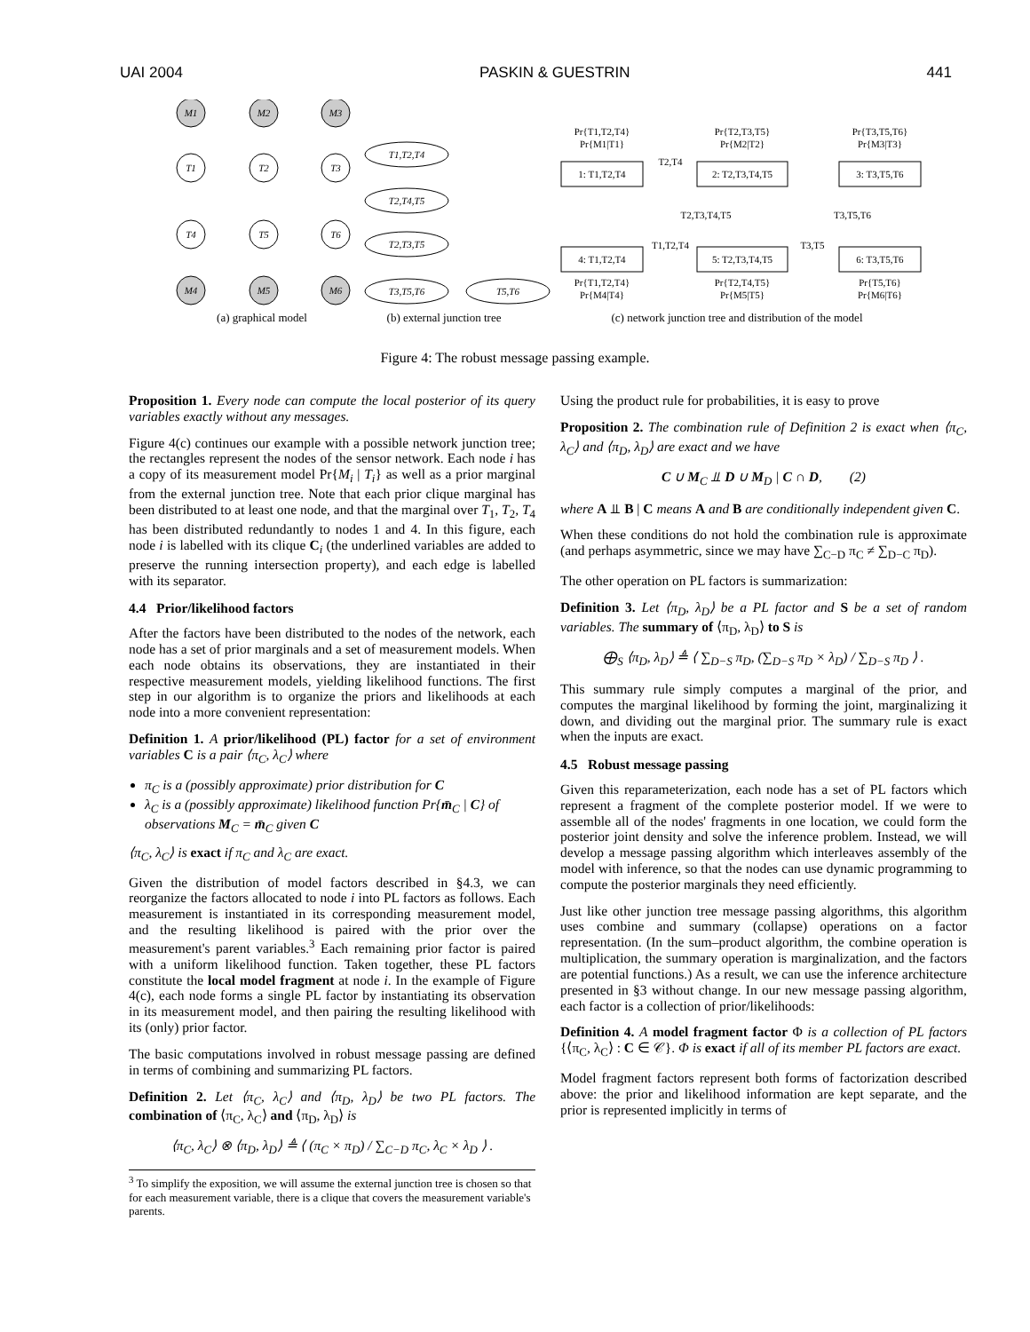UAI 2004 PASKIN & GUESTRIN 441
M1
M2
M3
T1
T2
T3
T4
T5
T6
M4
M5
M6
T1,T2,T4
T2,T4,T5
T2,T3,T5
T3,T5,T6
T5,T6
1: T1,T2,T4
2: T2,T3,T4,T5
3: T3,T5,T6
4: T1,T2,T4
5: T2,T3,T4,T5
6: T3,T5,T6
Pr{T1,T2,T4}
Pr{M1|T1}
Pr{T2,T3,T5}
Pr{M2|T2}
Pr{T3,T5,T6}
Pr{M3|T3}
Pr{T1,T2,T4}
Pr{M4|T4}
Pr{T2,T4,T5}
Pr{M5|T5}
Pr{T5,T6}
Pr{M6|T6}
T2,T4
T2,T3,T4,T5
T3,T5,T6
T1,T2,T4
T3,T5
(a) graphical model
(b) external junction tree
(c) network junction tree and distribution of the model
Figure 4: The robust message passing example.
Proposition 1. Every node can compute the local posterior of its query variables exactly without any messages.
Figure 4(c) continues our example with a possible network junction tree; the rectangles represent the nodes of the sensor network. Each node i has a copy of its measurement model Pr{M<sub>i</sub> | T<sub>i</sub>} as well as a prior marginal from the external junction tree. Note that each prior clique marginal has been distributed to at least one node, and that the marginal over T<sub>1</sub>, T<sub>2</sub>, T<sub>4</sub> has been distributed redundantly to nodes 1 and 4. In this figure, each node i is labelled with its clique C<sub>i</sub> (the underlined variables are added to preserve the running intersection property), and each edge is labelled with its separator.
4.4 Prior/likelihood factors
After the factors have been distributed to the nodes of the network, each node has a set of prior marginals and a set of measurement models. When each node obtains its observations, they are instantiated in their respective measurement models, yielding likelihood functions. The first step in our algorithm is to organize the priors and likelihoods at each node into a more convenient representation:
Definition 1. A prior/likelihood (PL) factor for a set of environment variables C is a pair ⟨π<sub>C</sub>, λ<sub>C</sub>⟩ where
π<sub>C</sub> is a (possibly approximate) prior distribution for C
λ<sub>C</sub> is a (possibly approximate) likelihood function Pr{m̄<sub>C</sub> | C} of observations M<sub>C</sub> = m̄<sub>C</sub> given C
⟨π<sub>C</sub>, λ<sub>C</sub>⟩ is exact if π<sub>C</sub> and λ<sub>C</sub> are exact.
Given the distribution of model factors described in §4.3, we can reorganize the factors allocated to node i into PL factors as follows. Each measurement is instantiated in its corresponding measurement model, and the resulting likelihood is paired with the prior over the measurement's parent variables.<sup>3</sup> Each remaining prior factor is paired with a uniform likelihood function. Taken together, these PL factors constitute the local model fragment at node i. In the example of Figure 4(c), each node forms a single PL factor by instantiating its observation in its measurement model, and then pairing the resulting likelihood with its (only) prior factor.
The basic computations involved in robust message passing are defined in terms of combining and summarizing PL factors.
Definition 2. Let ⟨π<sub>C</sub>, λ<sub>C</sub>⟩ and ⟨π<sub>D</sub>, λ<sub>D</sub>⟩ be two PL factors. The combination of ⟨π<sub>C</sub>, λ<sub>C</sub>⟩ and ⟨π<sub>D</sub>, λ<sub>D</sub>⟩ is
⟨π<sub>C</sub>, λ<sub>C</sub>⟩ ⊗ ⟨π<sub>D</sub>, λ<sub>D</sub>⟩ ≜ ⟨ (π<sub>C</sub> × π<sub>D</sub>) / ∑<sub>C−D</sub> π<sub>C</sub>, λ<sub>C</sub> × λ<sub>D</sub> ⟩ .
<sup>3</sup> To simplify the exposition, we will assume the external junction tree is chosen so that for each measurement variable, there is a clique that covers the measurement variable's parents.
Using the product rule for probabilities, it is easy to prove
Proposition 2. The combination rule of Definition 2 is exact when ⟨π<sub>C</sub>, λ<sub>C</sub>⟩ and ⟨π<sub>D</sub>, λ<sub>D</sub>⟩ are exact and we have
C ∪ M<sub>C</sub> ⫫ D ∪ M<sub>D</sub> | C ∩ D, (2)
where A ⫫ B | C means A and B are conditionally independent given C.
When these conditions do not hold the combination rule is approximate (and perhaps asymmetric, since we may have ∑<sub>C−D</sub> π<sub>C</sub> ≠ ∑<sub>D−C</sub> π<sub>D</sub>).
The other operation on PL factors is summarization:
Definition 3. Let ⟨π<sub>D</sub>, λ<sub>D</sub>⟩ be a PL factor and S be a set of random variables. The summary of ⟨π<sub>D</sub>, λ<sub>D</sub>⟩ to S is
⨁<sub>S</sub> ⟨π<sub>D</sub>, λ<sub>D</sub>⟩ ≜ ⟨ ∑<sub>D−S</sub> π<sub>D</sub>, (∑<sub>D−S</sub> π<sub>D</sub> × λ<sub>D</sub>) / ∑<sub>D−S</sub> π<sub>D</sub> ⟩ .
This summary rule simply computes a marginal of the prior, and computes the marginal likelihood by forming the joint, marginalizing it down, and dividing out the marginal prior. The summary rule is exact when the inputs are exact.
4.5 Robust message passing
Given this reparameterization, each node has a set of PL factors which represent a fragment of the complete posterior model. If we were to assemble all of the nodes' fragments in one location, we could form the posterior joint density and solve the inference problem. Instead, we will develop a message passing algorithm which interleaves assembly of the model with inference, so that the nodes can use dynamic programming to compute the posterior marginals they need efficiently.
Just like other junction tree message passing algorithms, this algorithm uses combine and summary (collapse) operations on a factor representation. (In the sum–product algorithm, the combine operation is multiplication, the summary operation is marginalization, and the factors are potential functions.) As a result, we can use the inference architecture presented in §3 without change. In our new message passing algorithm, each factor is a collection of prior/likelihoods:
Definition 4. A model fragment factor Φ is a collection of PL factors {⟨π<sub>C</sub>, λ<sub>C</sub>⟩ : C ∈ 𝒞}. Φ is exact if all of its member PL factors are exact.
Model fragment factors represent both forms of factorization described above: the prior and likelihood information are kept separate, and the prior is represented implicitly in terms of